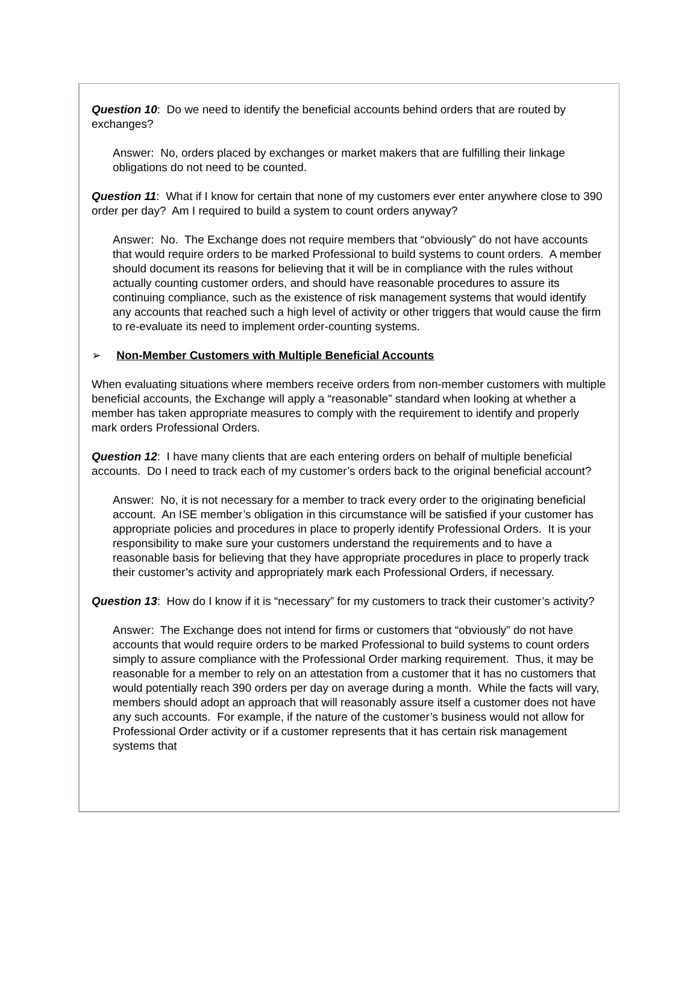Question 10: Do we need to identify the beneficial accounts behind orders that are routed by exchanges?
Answer: No, orders placed by exchanges or market makers that are fulfilling their linkage obligations do not need to be counted.
Question 11: What if I know for certain that none of my customers ever enter anywhere close to 390 order per day? Am I required to build a system to count orders anyway?
Answer: No. The Exchange does not require members that “obviously” do not have accounts that would require orders to be marked Professional to build systems to count orders. A member should document its reasons for believing that it will be in compliance with the rules without actually counting customer orders, and should have reasonable procedures to assure its continuing compliance, such as the existence of risk management systems that would identify any accounts that reached such a high level of activity or other triggers that would cause the firm to re-evaluate its need to implement order-counting systems.
➢ Non-Member Customers with Multiple Beneficial Accounts
When evaluating situations where members receive orders from non-member customers with multiple beneficial accounts, the Exchange will apply a “reasonable” standard when looking at whether a member has taken appropriate measures to comply with the requirement to identify and properly mark orders Professional Orders.
Question 12: I have many clients that are each entering orders on behalf of multiple beneficial accounts. Do I need to track each of my customer’s orders back to the original beneficial account?
Answer: No, it is not necessary for a member to track every order to the originating beneficial account. An ISE member’s obligation in this circumstance will be satisfied if your customer has appropriate policies and procedures in place to properly identify Professional Orders. It is your responsibility to make sure your customers understand the requirements and to have a reasonable basis for believing that they have appropriate procedures in place to properly track their customer’s activity and appropriately mark each Professional Orders, if necessary.
Question 13: How do I know if it is “necessary” for my customers to track their customer’s activity?
Answer: The Exchange does not intend for firms or customers that “obviously” do not have accounts that would require orders to be marked Professional to build systems to count orders simply to assure compliance with the Professional Order marking requirement. Thus, it may be reasonable for a member to rely on an attestation from a customer that it has no customers that would potentially reach 390 orders per day on average during a month. While the facts will vary, members should adopt an approach that will reasonably assure itself a customer does not have any such accounts. For example, if the nature of the customer’s business would not allow for Professional Order activity or if a customer represents that it has certain risk management systems that